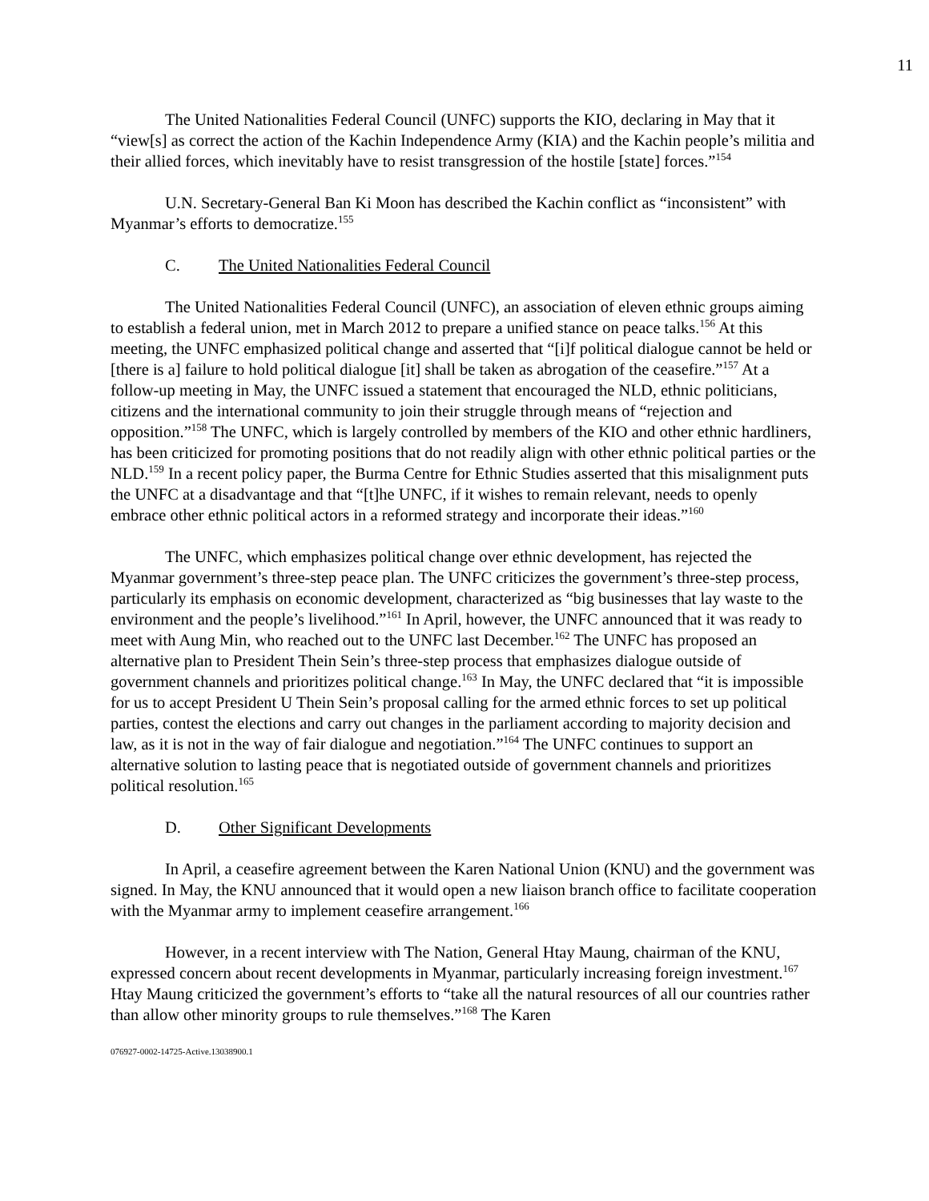11
The United Nationalities Federal Council (UNFC) supports the KIO, declaring in May that it “view[s] as correct the action of the Kachin Independence Army (KIA) and the Kachin people’s militia and their allied forces, which inevitably have to resist transgression of the hostile [state] forces.”<sup>154</sup>
U.N. Secretary-General Ban Ki Moon has described the Kachin conflict as “inconsistent” with Myanmar’s efforts to democratize.<sup>155</sup>
C. The United Nationalities Federal Council
The United Nationalities Federal Council (UNFC), an association of eleven ethnic groups aiming to establish a federal union, met in March 2012 to prepare a unified stance on peace talks.<sup>156</sup> At this meeting, the UNFC emphasized political change and asserted that “[i]f political dialogue cannot be held or [there is a] failure to hold political dialogue [it] shall be taken as abrogation of the ceasefire.”<sup>157</sup> At a follow-up meeting in May, the UNFC issued a statement that encouraged the NLD, ethnic politicians, citizens and the international community to join their struggle through means of “rejection and opposition.”<sup>158</sup> The UNFC, which is largely controlled by members of the KIO and other ethnic hardliners, has been criticized for promoting positions that do not readily align with other ethnic political parties or the NLD.<sup>159</sup> In a recent policy paper, the Burma Centre for Ethnic Studies asserted that this misalignment puts the UNFC at a disadvantage and that “[t]he UNFC, if it wishes to remain relevant, needs to openly embrace other ethnic political actors in a reformed strategy and incorporate their ideas.”<sup>160</sup>
The UNFC, which emphasizes political change over ethnic development, has rejected the Myanmar government’s three-step peace plan. The UNFC criticizes the government’s three-step process, particularly its emphasis on economic development, characterized as “big businesses that lay waste to the environment and the people’s livelihood.”<sup>161</sup> In April, however, the UNFC announced that it was ready to meet with Aung Min, who reached out to the UNFC last December.<sup>162</sup> The UNFC has proposed an alternative plan to President Thein Sein’s three-step process that emphasizes dialogue outside of government channels and prioritizes political change.<sup>163</sup> In May, the UNFC declared that “it is impossible for us to accept President U Thein Sein’s proposal calling for the armed ethnic forces to set up political parties, contest the elections and carry out changes in the parliament according to majority decision and law, as it is not in the way of fair dialogue and negotiation.”<sup>164</sup> The UNFC continues to support an alternative solution to lasting peace that is negotiated outside of government channels and prioritizes political resolution.<sup>165</sup>
D. Other Significant Developments
In April, a ceasefire agreement between the Karen National Union (KNU) and the government was signed. In May, the KNU announced that it would open a new liaison branch office to facilitate cooperation with the Myanmar army to implement ceasefire arrangement.<sup>166</sup>
However, in a recent interview with The Nation, General Htay Maung, chairman of the KNU, expressed concern about recent developments in Myanmar, particularly increasing foreign investment.<sup>167</sup> Htay Maung criticized the government’s efforts to “take all the natural resources of all our countries rather than allow other minority groups to rule themselves.”<sup>168</sup> The Karen
076927-0002-14725-Active.13038900.1